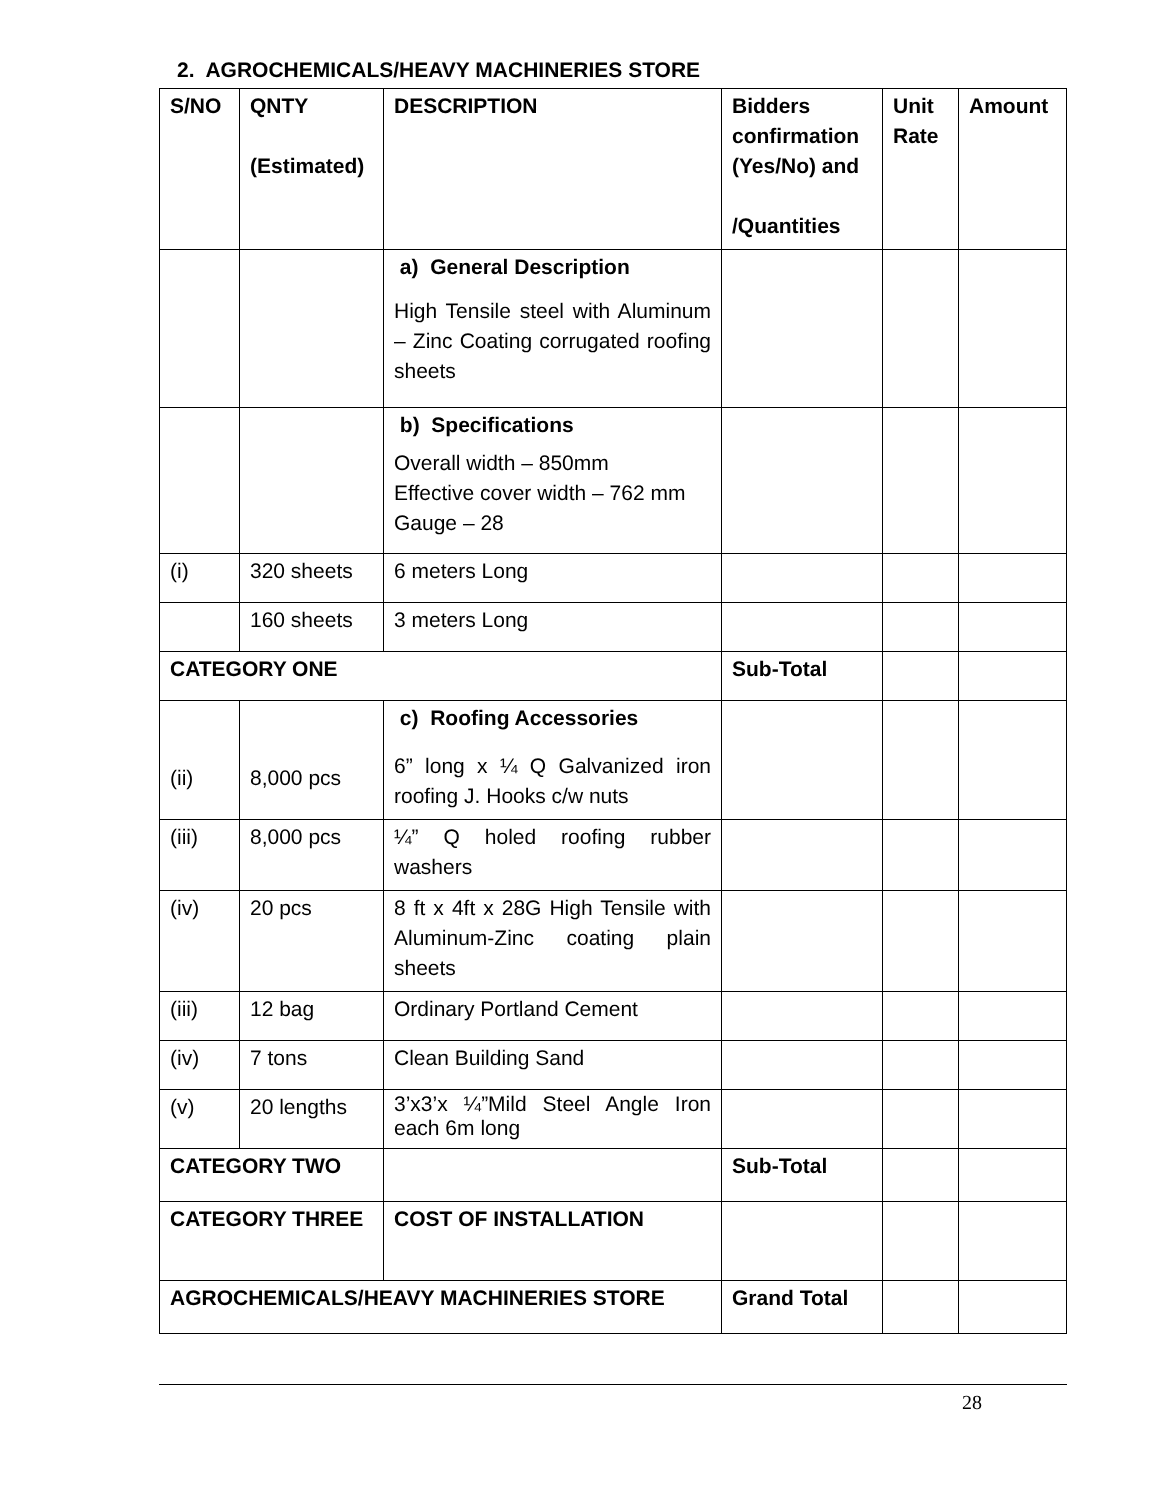2. AGROCHEMICALS/HEAVY MACHINERIES STORE
| S/NO | QNTY (Estimated) | DESCRIPTION | Bidders confirmation (Yes/No) and /Quantities | Unit Rate | Amount |
| --- | --- | --- | --- | --- | --- |
| | | a) General Description High Tensile steel with Aluminum – Zinc Coating corrugated roofing sheets | | | |
| | | b) Specifications Overall width – 850mm Effective cover width – 762 mm Gauge – 28 | | | |
| (i) | 320 sheets | 6 meters Long | | | |
| | 160 sheets | 3 meters Long | | | |
| CATEGORY ONE | | | Sub-Total | | |
| (ii) | 8,000 pcs | c) Roofing Accessories 6” long x ¼ Q Galvanized iron roofing J. Hooks c/w nuts | | | |
| (iii) | 8,000 pcs | ¼” Q holed roofing rubber washers | | | |
| (iv) | 20 pcs | 8 ft x 4ft x 28G High Tensile with Aluminum-Zinc coating plain sheets | | | |
| (iii) | 12 bag | Ordinary Portland Cement | | | |
| (iv) | 7 tons | Clean Building Sand | | | |
| (v) | 20 lengths | 3’x3’x ¼”Mild Steel Angle Iron each 6m long | | | |
| CATEGORY TWO | | | Sub-Total | | |
| CATEGORY THREE | | COST OF INSTALLATION | | | |
| AGROCHEMICALS/HEAVY MACHINERIES STORE | | | Grand Total | | |
28